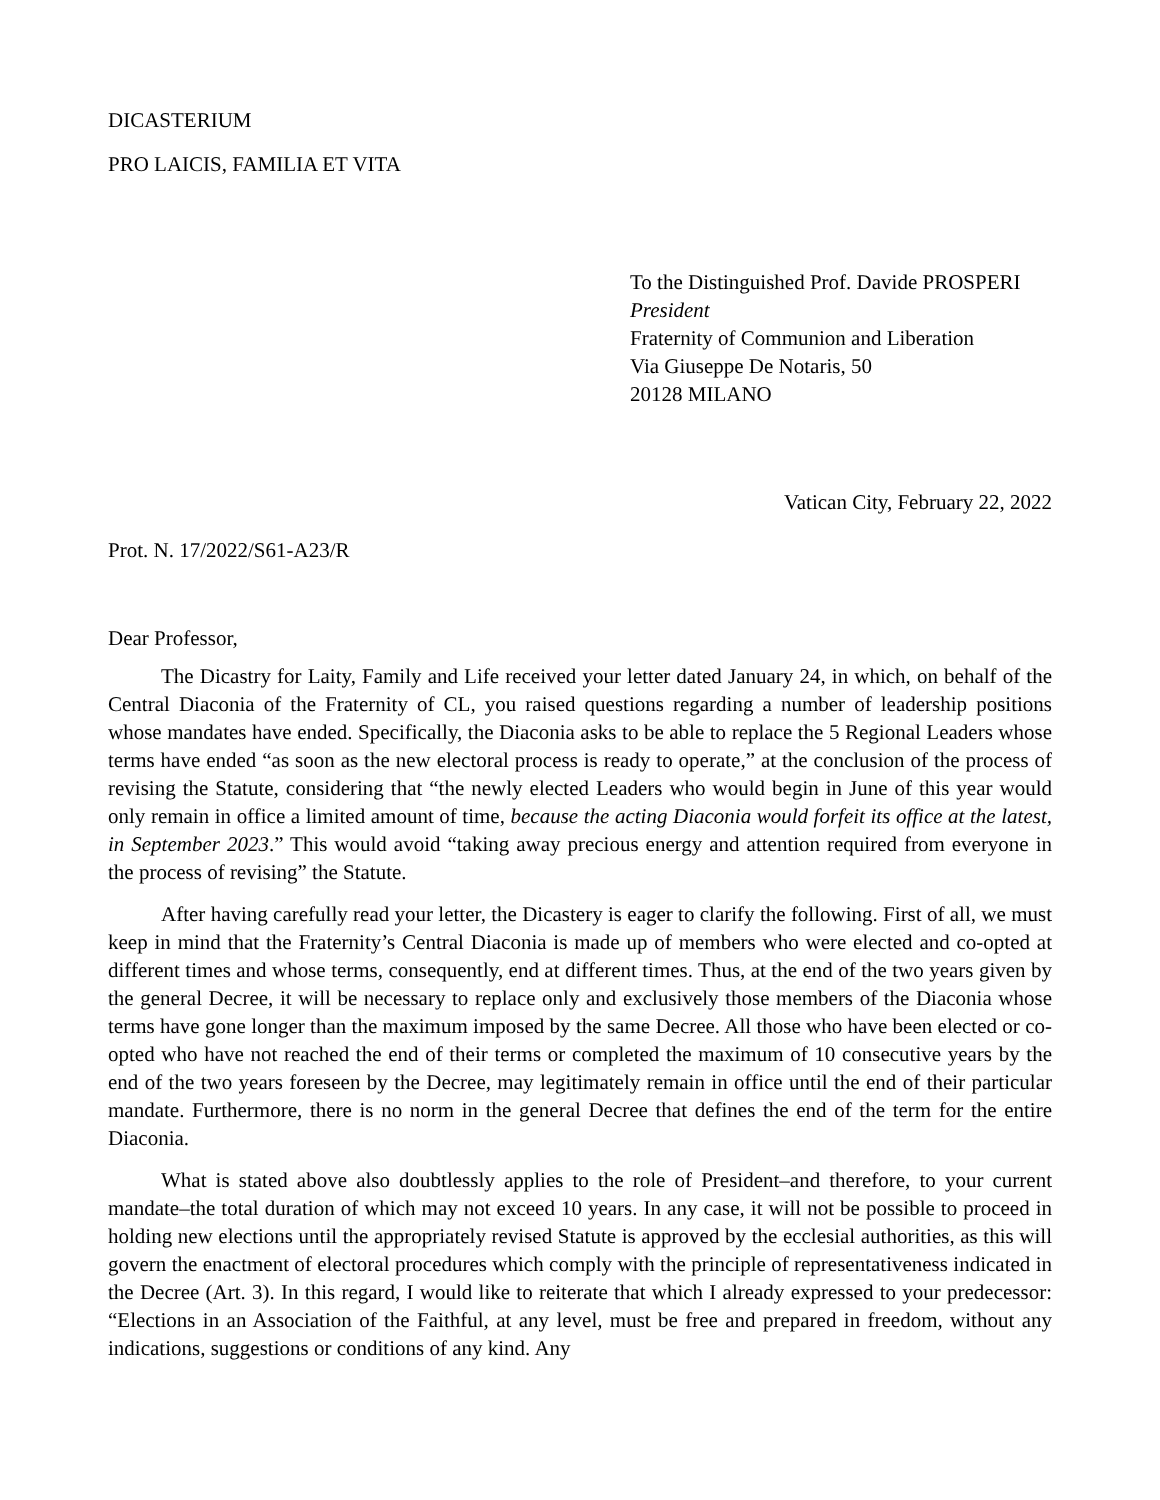DICASTERIUM
PRO LAICIS, FAMILIA ET VITA
To the Distinguished Prof. Davide PROSPERI
President
Fraternity of Communion and Liberation
Via Giuseppe De Notaris, 50
20128 MILANO
Vatican City, February 22, 2022
Prot. N. 17/2022/S61-A23/R
Dear Professor,
The Dicastry for Laity, Family and Life received your letter dated January 24, in which, on behalf of the Central Diaconia of the Fraternity of CL, you raised questions regarding a number of leadership positions whose mandates have ended. Specifically, the Diaconia asks to be able to replace the 5 Regional Leaders whose terms have ended “as soon as the new electoral process is ready to operate,” at the conclusion of the process of revising the Statute, considering that “the newly elected Leaders who would begin in June of this year would only remain in office a limited amount of time, because the acting Diaconia would forfeit its office at the latest, in September 2023.” This would avoid “taking away precious energy and attention required from everyone in the process of revising” the Statute.
After having carefully read your letter, the Dicastery is eager to clarify the following. First of all, we must keep in mind that the Fraternity’s Central Diaconia is made up of members who were elected and co-opted at different times and whose terms, consequently, end at different times. Thus, at the end of the two years given by the general Decree, it will be necessary to replace only and exclusively those members of the Diaconia whose terms have gone longer than the maximum imposed by the same Decree. All those who have been elected or co-opted who have not reached the end of their terms or completed the maximum of 10 consecutive years by the end of the two years foreseen by the Decree, may legitimately remain in office until the end of their particular mandate. Furthermore, there is no norm in the general Decree that defines the end of the term for the entire Diaconia.
What is stated above also doubtlessly applies to the role of President–and therefore, to your current mandate–the total duration of which may not exceed 10 years. In any case, it will not be possible to proceed in holding new elections until the appropriately revised Statute is approved by the ecclesial authorities, as this will govern the enactment of electoral procedures which comply with the principle of representativeness indicated in the Decree (Art. 3). In this regard, I would like to reiterate that which I already expressed to your predecessor: “Elections in an Association of the Faithful, at any level, must be free and prepared in freedom, without any indications, suggestions or conditions of any kind. Any